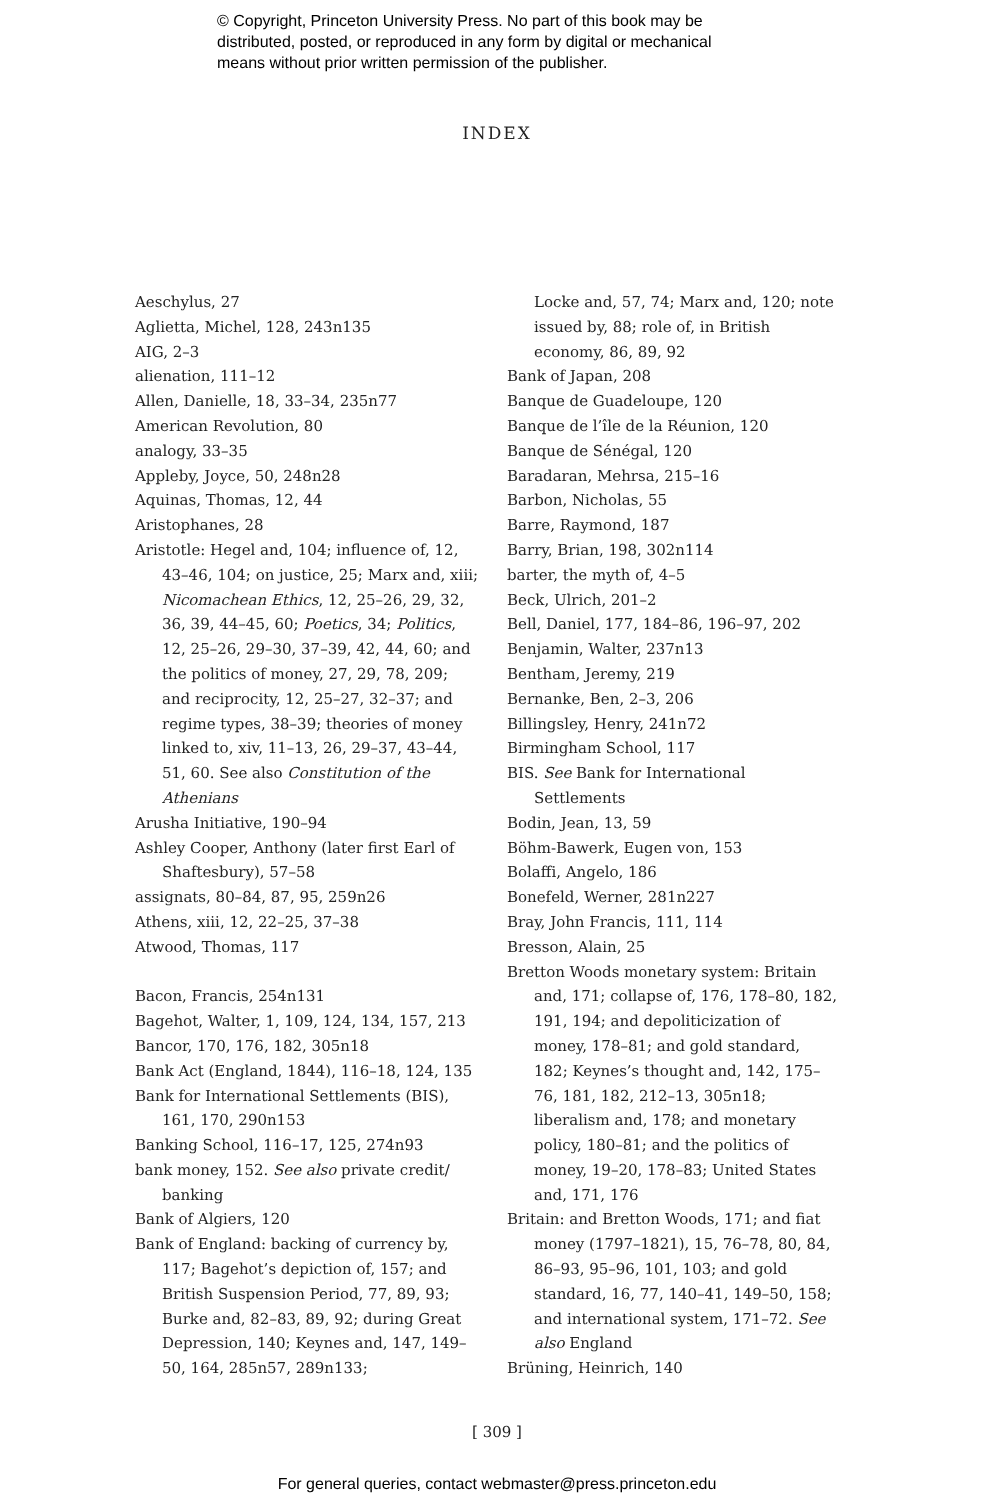© Copyright, Princeton University Press. No part of this book may be
distributed, posted, or reproduced in any form by digital or mechanical
means without prior written permission of the publisher.
INDEX
Aeschylus, 27
Aglietta, Michel, 128, 243n135
AIG, 2–3
alienation, 111–12
Allen, Danielle, 18, 33–34, 235n77
American Revolution, 80
analogy, 33–35
Appleby, Joyce, 50, 248n28
Aquinas, Thomas, 12, 44
Aristophanes, 28
Aristotle: Hegel and, 104; influence of, 12, 43–46, 104; on justice, 25; Marx and, xiii; Nicomachean Ethics, 12, 25–26, 29, 32, 36, 39, 44–45, 60; Poetics, 34; Politics, 12, 25–26, 29–30, 37–39, 42, 44, 60; and the politics of money, 27, 29, 78, 209; and reciprocity, 12, 25–27, 32–37; and regime types, 38–39; theories of money linked to, xiv, 11–13, 26, 29–37, 43–44, 51, 60. See also Constitution of the Athenians
Arusha Initiative, 190–94
Ashley Cooper, Anthony (later first Earl of Shaftesbury), 57–58
assignats, 80–84, 87, 95, 259n26
Athens, xiii, 12, 22–25, 37–38
Atwood, Thomas, 117
Bacon, Francis, 254n131
Bagehot, Walter, 1, 109, 124, 134, 157, 213
Bancor, 170, 176, 182, 305n18
Bank Act (England, 1844), 116–18, 124, 135
Bank for International Settlements (BIS), 161, 170, 290n153
Banking School, 116–17, 125, 274n93
bank money, 152. See also private credit/ banking
Bank of Algiers, 120
Bank of England: backing of currency by, 117; Bagehot’s depiction of, 157; and British Suspension Period, 77, 89, 93; Burke and, 82–83, 89, 92; during Great Depression, 140; Keynes and, 147, 149–50, 164, 285n57, 289n133;
Locke and, 57, 74; Marx and, 120; note issued by, 88; role of, in British economy, 86, 89, 92
Bank of Japan, 208
Banque de Guadeloupe, 120
Banque de l’île de la Réunion, 120
Banque de Sénégal, 120
Baradaran, Mehrsa, 215–16
Barbon, Nicholas, 55
Barre, Raymond, 187
Barry, Brian, 198, 302n114
barter, the myth of, 4–5
Beck, Ulrich, 201–2
Bell, Daniel, 177, 184–86, 196–97, 202
Benjamin, Walter, 237n13
Bentham, Jeremy, 219
Bernanke, Ben, 2–3, 206
Billingsley, Henry, 241n72
Birmingham School, 117
BIS. See Bank for International Settlements
Bodin, Jean, 13, 59
Böhm-Bawerk, Eugen von, 153
Bolaffi, Angelo, 186
Bonefeld, Werner, 281n227
Bray, John Francis, 111, 114
Bresson, Alain, 25
Bretton Woods monetary system: Britain and, 171; collapse of, 176, 178–80, 182, 191, 194; and depoliticization of money, 178–81; and gold standard, 182; Keynes’s thought and, 142, 175–76, 181, 182, 212–13, 305n18; liberalism and, 178; and monetary policy, 180–81; and the politics of money, 19–20, 178–83; United States and, 171, 176
Britain: and Bretton Woods, 171; and fiat money (1797–1821), 15, 76–78, 80, 84, 86–93, 95–96, 101, 103; and gold standard, 16, 77, 140–41, 149–50, 158; and international system, 171–72. See also England
Brüning, Heinrich, 140
[ 309 ]
For general queries, contact webmaster@press.princeton.edu